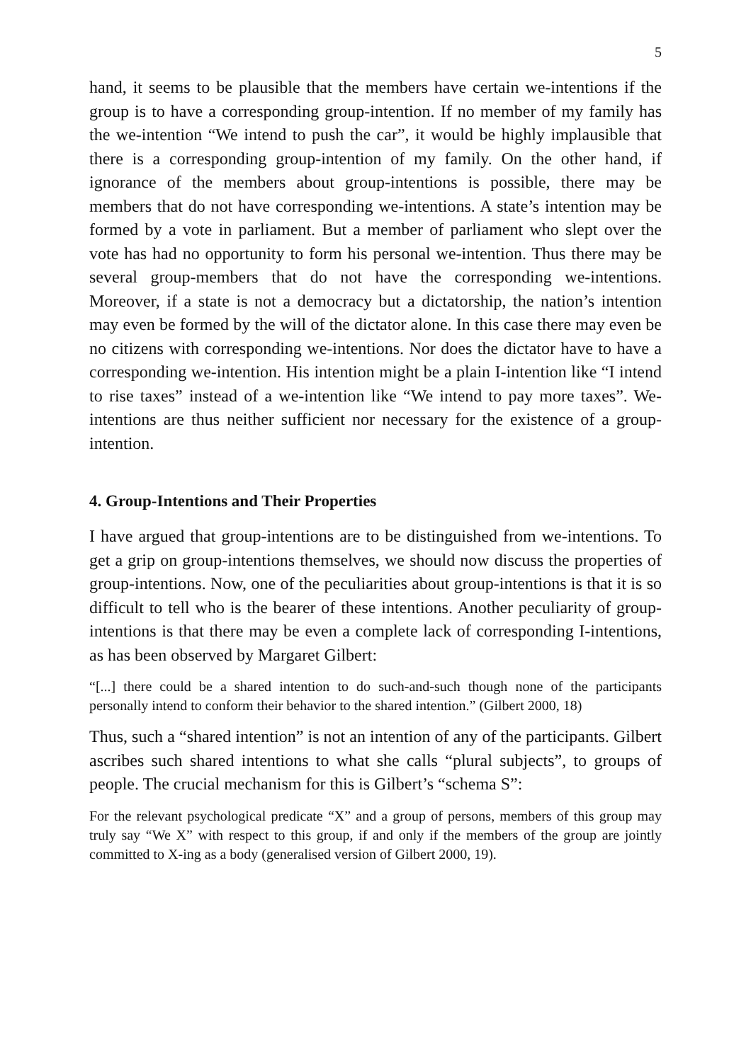5
hand, it seems to be plausible that the members have certain we-intentions if the group is to have a corresponding group-intention. If no member of my family has the we-intention “We intend to push the car”, it would be highly implausible that there is a corresponding group-intention of my family. On the other hand, if ignorance of the members about group-intentions is possible, there may be members that do not have corresponding we-intentions. A state’s intention may be formed by a vote in parliament. But a member of parliament who slept over the vote has had no opportunity to form his personal we-intention. Thus there may be several group-members that do not have the corresponding we-intentions. Moreover, if a state is not a democracy but a dictatorship, the nation’s intention may even be formed by the will of the dictator alone. In this case there may even be no citizens with corresponding we-intentions. Nor does the dictator have to have a corresponding we-intention. His intention might be a plain I-intention like “I intend to rise taxes” instead of a we-intention like “We intend to pay more taxes”. We-intentions are thus neither sufficient nor necessary for the existence of a group-intention.
4. Group-Intentions and Their Properties
I have argued that group-intentions are to be distinguished from we-intentions. To get a grip on group-intentions themselves, we should now discuss the properties of group-intentions. Now, one of the peculiarities about group-intentions is that it is so difficult to tell who is the bearer of these intentions. Another peculiarity of group-intentions is that there may be even a complete lack of corresponding I-intentions, as has been observed by Margaret Gilbert:
“[...] there could be a shared intention to do such-and-such though none of the participants personally intend to conform their behavior to the shared intention.” (Gilbert 2000, 18)
Thus, such a “shared intention” is not an intention of any of the participants. Gilbert ascribes such shared intentions to what she calls “plural subjects”, to groups of people. The crucial mechanism for this is Gilbert’s “schema S”:
For the relevant psychological predicate “X” and a group of persons, members of this group may truly say “We X” with respect to this group, if and only if the members of the group are jointly committed to X-ing as a body (generalised version of Gilbert 2000, 19).